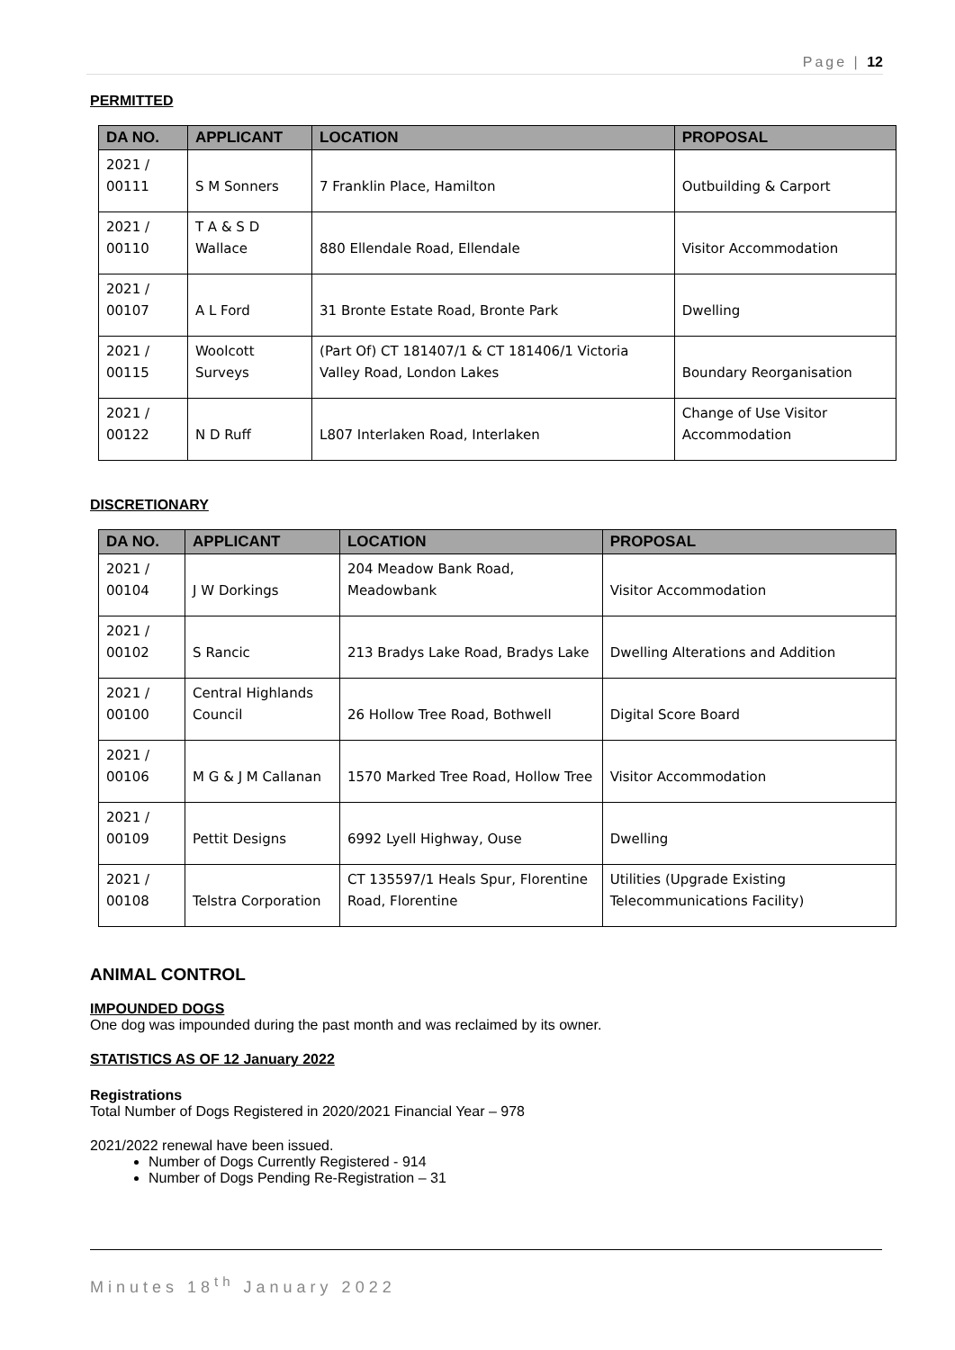Page | 12
PERMITTED
| DA NO. | APPLICANT | LOCATION | PROPOSAL |
| --- | --- | --- | --- |
| 2021 / 00111 | S M Sonners | 7 Franklin Place, Hamilton | Outbuilding & Carport |
| 2021 / 00110 | T A & S D Wallace | 880 Ellendale Road, Ellendale | Visitor Accommodation |
| 2021 / 00107 | A L Ford | 31 Bronte Estate Road, Bronte Park | Dwelling |
| 2021 / 00115 | Woolcott Surveys | (Part Of) CT 181407/1 & CT 181406/1 Victoria Valley Road, London Lakes | Boundary Reorganisation |
| 2021 / 00122 | N D Ruff | L807 Interlaken Road, Interlaken | Change of Use Visitor Accommodation |
DISCRETIONARY
| DA NO. | APPLICANT | LOCATION | PROPOSAL |
| --- | --- | --- | --- |
| 2021 / 00104 | J W Dorkings | 204 Meadow Bank Road, Meadowbank | Visitor Accommodation |
| 2021 / 00102 | S Rancic | 213 Bradys Lake Road, Bradys Lake | Dwelling Alterations and Addition |
| 2021 / 00100 | Central Highlands Council | 26 Hollow Tree Road, Bothwell | Digital Score Board |
| 2021 / 00106 | M G & J M Callanan | 1570 Marked Tree Road, Hollow Tree | Visitor Accommodation |
| 2021 / 00109 | Pettit Designs | 6992 Lyell Highway, Ouse | Dwelling |
| 2021 / 00108 | Telstra Corporation | CT 135597/1 Heals Spur, Florentine Road, Florentine | Utilities (Upgrade Existing Telecommunications Facility) |
ANIMAL CONTROL
IMPOUNDED DOGS
One dog was impounded during the past month and was reclaimed by its owner.
STATISTICS AS OF 12 January 2022
Registrations
Total Number of Dogs Registered in 2020/2021 Financial Year – 978
2021/2022 renewal have been issued.
Number of Dogs Currently Registered - 914
Number of Dogs Pending Re-Registration – 31
Minutes 18<sup>th</sup> January 2022